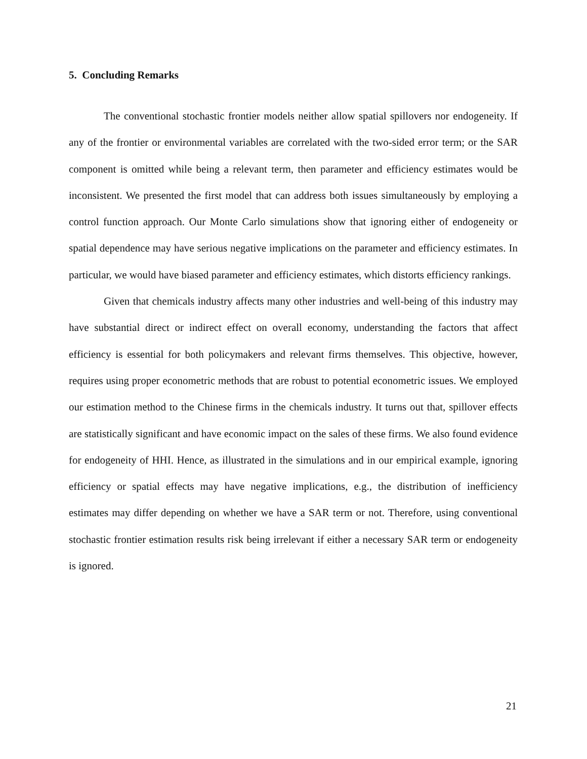5. Concluding Remarks
The conventional stochastic frontier models neither allow spatial spillovers nor endogeneity. If any of the frontier or environmental variables are correlated with the two-sided error term; or the SAR component is omitted while being a relevant term, then parameter and efficiency estimates would be inconsistent. We presented the first model that can address both issues simultaneously by employing a control function approach. Our Monte Carlo simulations show that ignoring either of endogeneity or spatial dependence may have serious negative implications on the parameter and efficiency estimates. In particular, we would have biased parameter and efficiency estimates, which distorts efficiency rankings.
Given that chemicals industry affects many other industries and well-being of this industry may have substantial direct or indirect effect on overall economy, understanding the factors that affect efficiency is essential for both policymakers and relevant firms themselves. This objective, however, requires using proper econometric methods that are robust to potential econometric issues. We employed our estimation method to the Chinese firms in the chemicals industry. It turns out that, spillover effects are statistically significant and have economic impact on the sales of these firms. We also found evidence for endogeneity of HHI. Hence, as illustrated in the simulations and in our empirical example, ignoring efficiency or spatial effects may have negative implications, e.g., the distribution of inefficiency estimates may differ depending on whether we have a SAR term or not. Therefore, using conventional stochastic frontier estimation results risk being irrelevant if either a necessary SAR term or endogeneity is ignored.
21